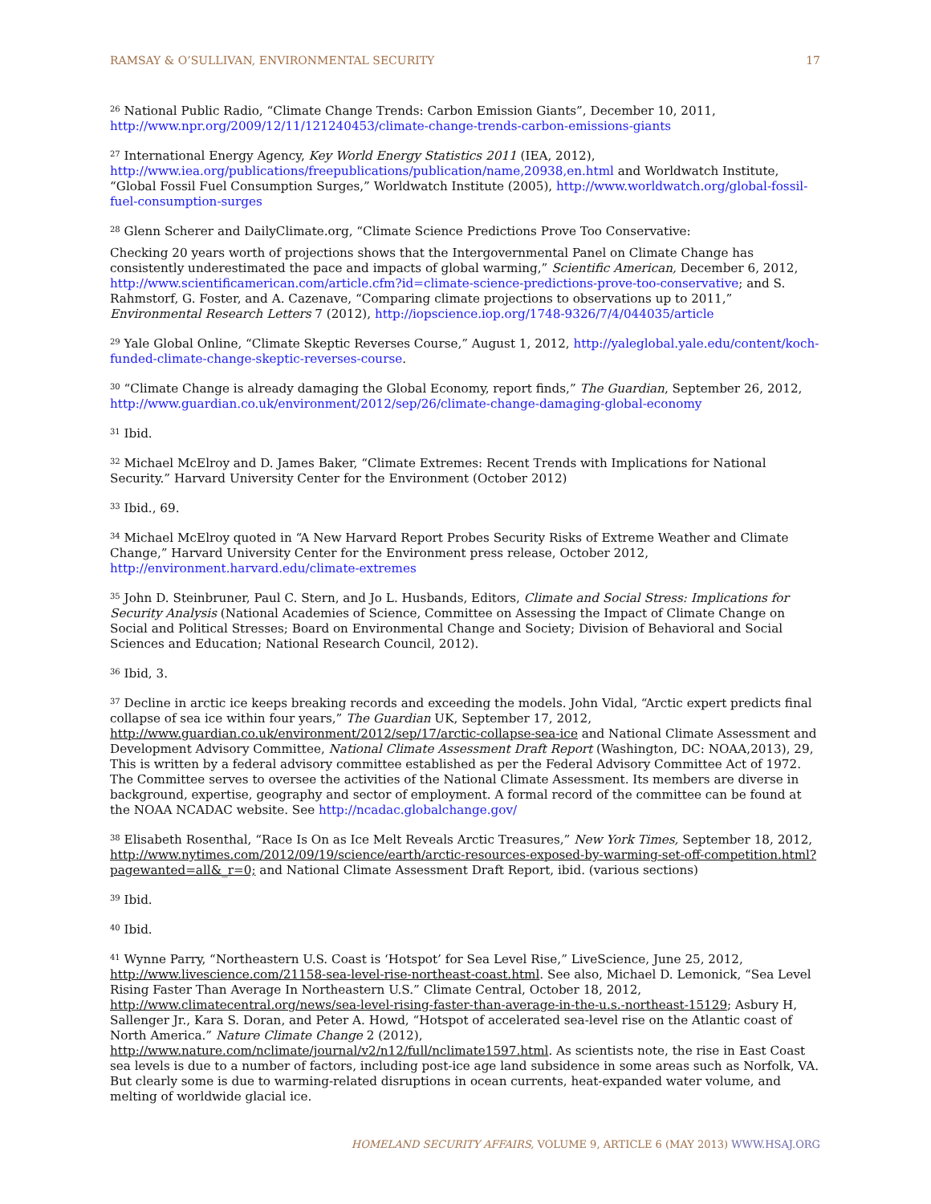RAMSAY & O’SULLIVAN, ENVIRONMENTAL SECURITY 17
<sup>26</sup> National Public Radio, “Climate Change Trends: Carbon Emission Giants”, December 10, 2011, http://www.npr.org/2009/12/11/121240453/climate-change-trends-carbon-emissions-giants
<sup>27</sup> International Energy Agency, Key World Energy Statistics 2011 (IEA, 2012), http://www.iea.org/publications/freepublications/publication/name,20938,en.html and Worldwatch Institute, “Global Fossil Fuel Consumption Surges,” Worldwatch Institute (2005), http://www.worldwatch.org/global-fossil-fuel-consumption-surges
<sup>28</sup> Glenn Scherer and DailyClimate.org, “Climate Science Predictions Prove Too Conservative:
Checking 20 years worth of projections shows that the Intergovernmental Panel on Climate Change has consistently underestimated the pace and impacts of global warming,” Scientific American, December 6, 2012, http://www.scientificamerican.com/article.cfm?id=climate-science-predictions-prove-too-conservative; and S. Rahmstorf, G. Foster, and A. Cazenave, “Comparing climate projections to observations up to 2011,” Environmental Research Letters 7 (2012), http://iopscience.iop.org/1748-9326/7/4/044035/article
<sup>29</sup> Yale Global Online, “Climate Skeptic Reverses Course,” August 1, 2012, http://yaleglobal.yale.edu/content/koch-funded-climate-change-skeptic-reverses-course.
<sup>30</sup> “Climate Change is already damaging the Global Economy, report finds,” The Guardian, September 26, 2012, http://www.guardian.co.uk/environment/2012/sep/26/climate-change-damaging-global-economy
<sup>31</sup> Ibid.
<sup>32</sup> Michael McElroy and D. James Baker, “Climate Extremes: Recent Trends with Implications for National Security.” Harvard University Center for the Environment (October 2012)
<sup>33</sup> Ibid., 69.
<sup>34</sup> Michael McElroy quoted in “A New Harvard Report Probes Security Risks of Extreme Weather and Climate Change,” Harvard University Center for the Environment press release, October 2012, http://environment.harvard.edu/climate-extremes
<sup>35</sup> John D. Steinbruner, Paul C. Stern, and Jo L. Husbands, Editors, Climate and Social Stress: Implications for Security Analysis (National Academies of Science, Committee on Assessing the Impact of Climate Change on Social and Political Stresses; Board on Environmental Change and Society; Division of Behavioral and Social Sciences and Education; National Research Council, 2012).
<sup>36</sup> Ibid, 3.
<sup>37</sup> Decline in arctic ice keeps breaking records and exceeding the models. John Vidal, “Arctic expert predicts final collapse of sea ice within four years,” The Guardian UK, September 17, 2012, http://www.guardian.co.uk/environment/2012/sep/17/arctic-collapse-sea-ice and National Climate Assessment and Development Advisory Committee, National Climate Assessment Draft Report (Washington, DC: NOAA,2013), 29, This is written by a federal advisory committee established as per the Federal Advisory Committee Act of 1972. The Committee serves to oversee the activities of the National Climate Assessment. Its members are diverse in background, expertise, geography and sector of employment. A formal record of the committee can be found at the NOAA NCADAC website. See http://ncadac.globalchange.gov/
<sup>38</sup> Elisabeth Rosenthal, “Race Is On as Ice Melt Reveals Arctic Treasures,” New York Times, September 18, 2012, http://www.nytimes.com/2012/09/19/science/earth/arctic-resources-exposed-by-warming-set-off-competition.html?pagewanted=all&_r=0; and National Climate Assessment Draft Report, ibid. (various sections)
<sup>39</sup> Ibid.
<sup>40</sup> Ibid.
<sup>41</sup> Wynne Parry, “Northeastern U.S. Coast is ‘Hotspot’ for Sea Level Rise,” LiveScience, June 25, 2012, http://www.livescience.com/21158-sea-level-rise-northeast-coast.html. See also, Michael D. Lemonick, “Sea Level Rising Faster Than Average In Northeastern U.S.” Climate Central, October 18, 2012, http://www.climatecentral.org/news/sea-level-rising-faster-than-average-in-the-u.s.-northeast-15129; Asbury H, Sallenger Jr., Kara S. Doran, and Peter A. Howd, “Hotspot of accelerated sea-level rise on the Atlantic coast of North America.” Nature Climate Change 2 (2012), http://www.nature.com/nclimate/journal/v2/n12/full/nclimate1597.html. As scientists note, the rise in East Coast sea levels is due to a number of factors, including post-ice age land subsidence in some areas such as Norfolk, VA. But clearly some is due to warming-related disruptions in ocean currents, heat-expanded water volume, and melting of worldwide glacial ice.
HOMELAND SECURITY AFFAIRS, VOLUME 9, ARTICLE 6 (MAY 2013) WWW.HSAJ.ORG